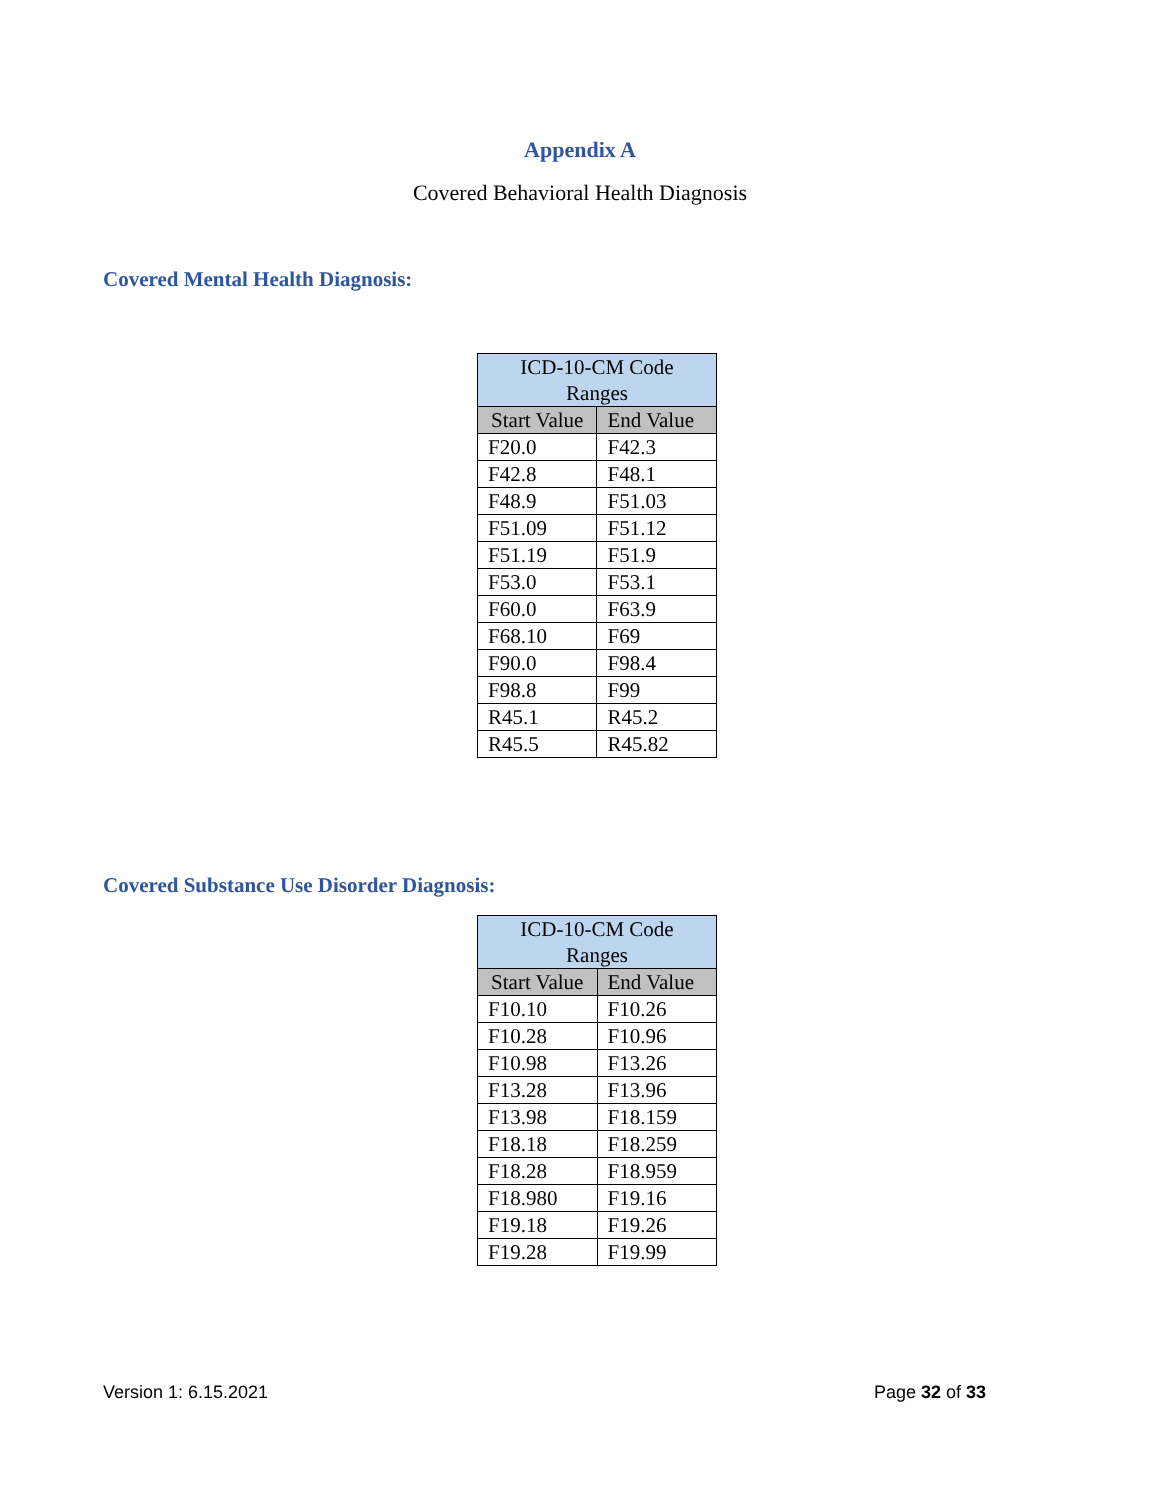Appendix A
Covered Behavioral Health Diagnosis
Covered Mental Health Diagnosis:
| ICD-10-CM Code Ranges | |
| --- | --- |
| Start Value | End Value |
| F20.0 | F42.3 |
| F42.8 | F48.1 |
| F48.9 | F51.03 |
| F51.09 | F51.12 |
| F51.19 | F51.9 |
| F53.0 | F53.1 |
| F60.0 | F63.9 |
| F68.10 | F69 |
| F90.0 | F98.4 |
| F98.8 | F99 |
| R45.1 | R45.2 |
| R45.5 | R45.82 |
Covered Substance Use Disorder Diagnosis:
| ICD-10-CM Code Ranges | |
| --- | --- |
| Start Value | End Value |
| F10.10 | F10.26 |
| F10.28 | F10.96 |
| F10.98 | F13.26 |
| F13.28 | F13.96 |
| F13.98 | F18.159 |
| F18.18 | F18.259 |
| F18.28 | F18.959 |
| F18.980 | F19.16 |
| F19.18 | F19.26 |
| F19.28 | F19.99 |
Version 1: 6.15.2021 Page 32 of 33